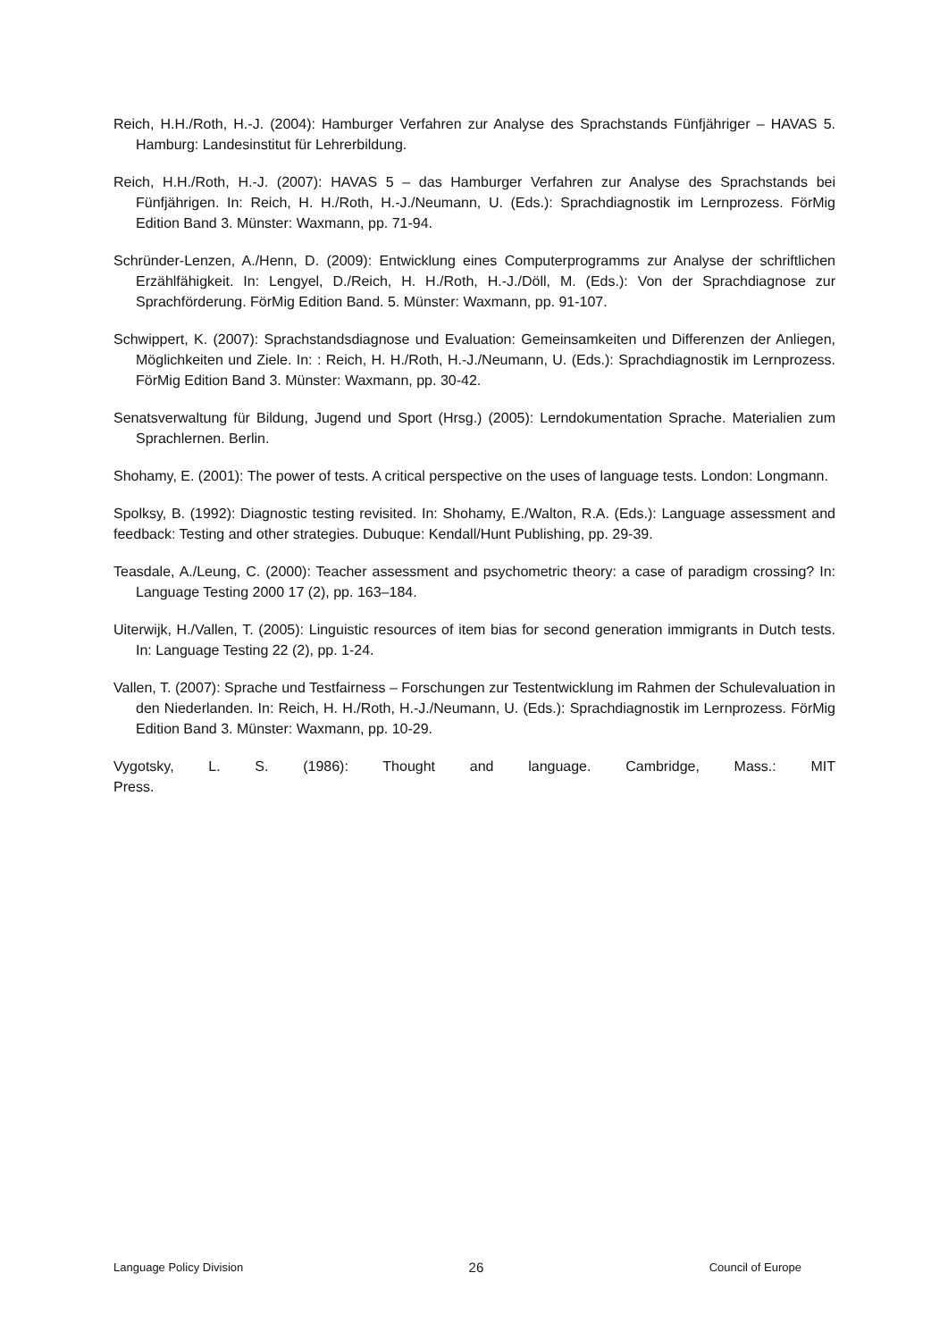Reich, H.H./Roth, H.-J. (2004): Hamburger Verfahren zur Analyse des Sprachstands Fünfjähriger – HAVAS 5. Hamburg: Landesinstitut für Lehrerbildung.
Reich, H.H./Roth, H.-J. (2007): HAVAS 5 – das Hamburger Verfahren zur Analyse des Sprachstands bei Fünfjährigen. In: Reich, H. H./Roth, H.-J./Neumann, U. (Eds.): Sprachdiagnostik im Lernprozess. FörMig Edition Band 3. Münster: Waxmann, pp. 71-94.
Schründer-Lenzen, A./Henn, D. (2009): Entwicklung eines Computerprogramms zur Analyse der schriftlichen Erzählfähigkeit. In: Lengyel, D./Reich, H. H./Roth, H.-J./Döll, M. (Eds.): Von der Sprachdiagnose zur Sprachförderung. FörMig Edition Band. 5. Münster: Waxmann, pp. 91-107.
Schwippert, K. (2007): Sprachstandsdiagnose und Evaluation: Gemeinsamkeiten und Differenzen der Anliegen, Möglichkeiten und Ziele. In: : Reich, H. H./Roth, H.-J./Neumann, U. (Eds.): Sprachdiagnostik im Lernprozess. FörMig Edition Band 3. Münster: Waxmann, pp. 30-42.
Senatsverwaltung für Bildung, Jugend und Sport (Hrsg.) (2005): Lerndokumentation Sprache. Materialien zum Sprachlernen. Berlin.
Shohamy, E. (2001): The power of tests. A critical perspective on the uses of language tests. London: Longmann.
Spolksy, B. (1992): Diagnostic testing revisited. In: Shohamy, E./Walton, R.A. (Eds.): Language assessment and feedback: Testing and other strategies. Dubuque: Kendall/Hunt Publishing, pp. 29-39.
Teasdale, A./Leung, C. (2000): Teacher assessment and psychometric theory: a case of paradigm crossing? In: Language Testing 2000 17 (2), pp. 163–184.
Uiterwijk, H./Vallen, T. (2005): Linguistic resources of item bias for second generation immigrants in Dutch tests. In: Language Testing 22 (2), pp. 1-24.
Vallen, T. (2007): Sprache und Testfairness – Forschungen zur Testentwicklung im Rahmen der Schulevaluation in den Niederlanden. In: Reich, H. H./Roth, H.-J./Neumann, U. (Eds.): Sprachdiagnostik im Lernprozess. FörMig Edition Band 3. Münster: Waxmann, pp. 10-29.
Vygotsky, L. S. (1986): Thought and language. Cambridge, Mass.: MIT Press.
Language Policy Division 26 Council of Europe